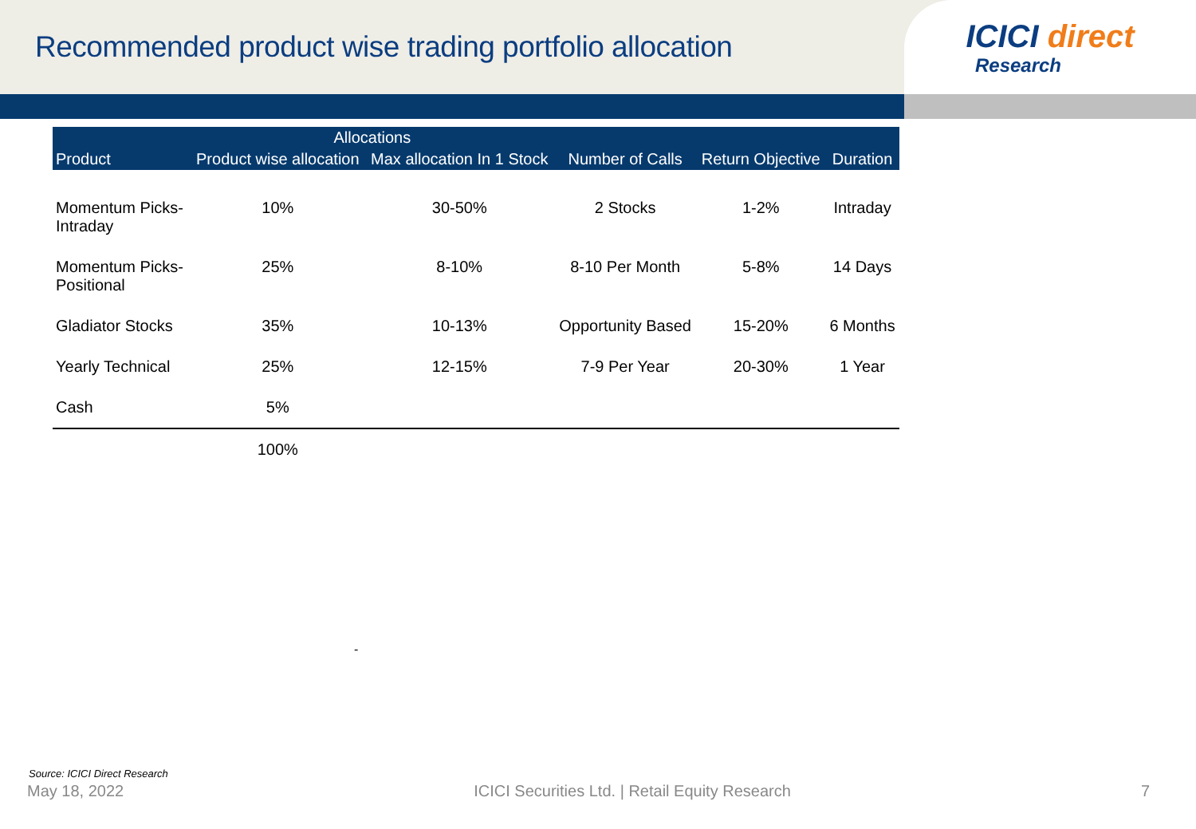Recommended product wise trading portfolio allocation
ICICI direct
Research
| Product | Allocations | | Number of Calls | Return Objective | Duration |
| --- | --- | --- | --- | --- | --- |
| | Product wise allocation | Max allocation In 1 Stock | | | |
| Momentum Picks- Intraday | 10% | 30-50% | 2 Stocks | 1-2% | Intraday |
| Momentum Picks- Positional | 25% | 8-10% | 8-10 Per Month | 5-8% | 14 Days |
| Gladiator Stocks | 35% | 10-13% | Opportunity Based | 15-20% | 6 Months |
| Yearly Technical | 25% | 12-15% | 7-9 Per Year | 20-30% | 1 Year |
| Cash | 5% | | | | |
| | 100% | | | | |
-
Source: ICICI Direct Research
May 18, 2022 ICICI Securities Ltd. | Retail Equity Research 7